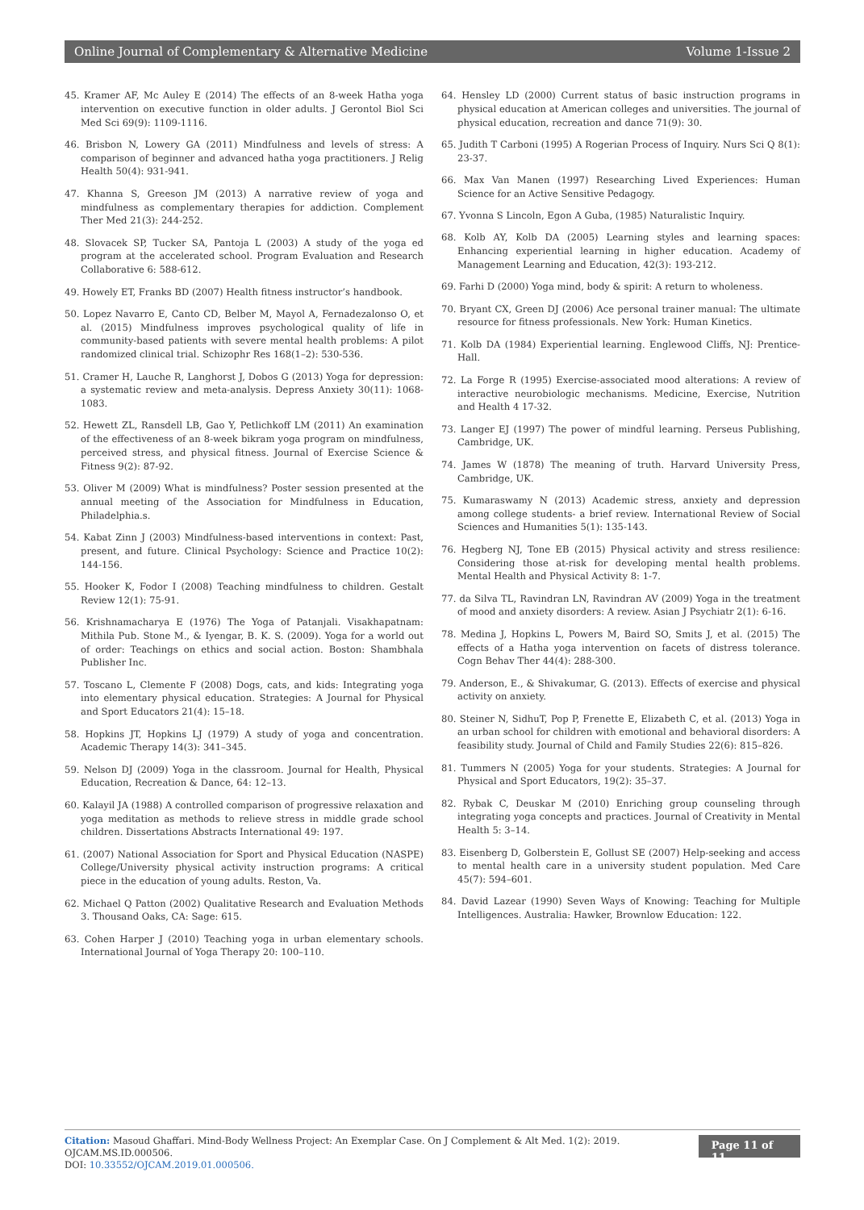Online Journal of Complementary & Alternative Medicine Volume 1-Issue 2
45. Kramer AF, Mc Auley E (2014) The effects of an 8-week Hatha yoga intervention on executive function in older adults. J Gerontol Biol Sci Med Sci 69(9): 1109-1116.
46. Brisbon N, Lowery GA (2011) Mindfulness and levels of stress: A comparison of beginner and advanced hatha yoga practitioners. J Relig Health 50(4): 931-941.
47. Khanna S, Greeson JM (2013) A narrative review of yoga and mindfulness as complementary therapies for addiction. Complement Ther Med 21(3): 244-252.
48. Slovacek SP, Tucker SA, Pantoja L (2003) A study of the yoga ed program at the accelerated school. Program Evaluation and Research Collaborative 6: 588-612.
49. Howely ET, Franks BD (2007) Health fitness instructor’s handbook.
50. Lopez Navarro E, Canto CD, Belber M, Mayol A, Fernadezalonso O, et al. (2015) Mindfulness improves psychological quality of life in community-based patients with severe mental health problems: A pilot randomized clinical trial. Schizophr Res 168(1–2): 530-536.
51. Cramer H, Lauche R, Langhorst J, Dobos G (2013) Yoga for depression: a systematic review and meta-analysis. Depress Anxiety 30(11): 1068-1083.
52. Hewett ZL, Ransdell LB, Gao Y, Petlichkoff LM (2011) An examination of the effectiveness of an 8-week bikram yoga program on mindfulness, perceived stress, and physical fitness. Journal of Exercise Science & Fitness 9(2): 87-92.
53. Oliver M (2009) What is mindfulness? Poster session presented at the annual meeting of the Association for Mindfulness in Education, Philadelphia.s.
54. Kabat Zinn J (2003) Mindfulness-based interventions in context: Past, present, and future. Clinical Psychology: Science and Practice 10(2): 144-156.
55. Hooker K, Fodor I (2008) Teaching mindfulness to children. Gestalt Review 12(1): 75-91.
56. Krishnamacharya E (1976) The Yoga of Patanjali. Visakhapatnam: Mithila Pub. Stone M., & Iyengar, B. K. S. (2009). Yoga for a world out of order: Teachings on ethics and social action. Boston: Shambhala Publisher Inc.
57. Toscano L, Clemente F (2008) Dogs, cats, and kids: Integrating yoga into elementary physical education. Strategies: A Journal for Physical and Sport Educators 21(4): 15–18.
58. Hopkins JT, Hopkins LJ (1979) A study of yoga and concentration. Academic Therapy 14(3): 341–345.
59. Nelson DJ (2009) Yoga in the classroom. Journal for Health, Physical Education, Recreation & Dance, 64: 12–13.
60. Kalayil JA (1988) A controlled comparison of progressive relaxation and yoga meditation as methods to relieve stress in middle grade school children. Dissertations Abstracts International 49: 197.
61. (2007) National Association for Sport and Physical Education (NASPE) College/University physical activity instruction programs: A critical piece in the education of young adults. Reston, Va.
62. Michael Q Patton (2002) Qualitative Research and Evaluation Methods 3. Thousand Oaks, CA: Sage: 615.
63. Cohen Harper J (2010) Teaching yoga in urban elementary schools. International Journal of Yoga Therapy 20: 100–110.
64. Hensley LD (2000) Current status of basic instruction programs in physical education at American colleges and universities. The journal of physical education, recreation and dance 71(9): 30.
65. Judith T Carboni (1995) A Rogerian Process of Inquiry. Nurs Sci Q 8(1): 23-37.
66. Max Van Manen (1997) Researching Lived Experiences: Human Science for an Active Sensitive Pedagogy.
67. Yvonna S Lincoln, Egon A Guba, (1985) Naturalistic Inquiry.
68. Kolb AY, Kolb DA (2005) Learning styles and learning spaces: Enhancing experiential learning in higher education. Academy of Management Learning and Education, 42(3): 193-212.
69. Farhi D (2000) Yoga mind, body & spirit: A return to wholeness.
70. Bryant CX, Green DJ (2006) Ace personal trainer manual: The ultimate resource for fitness professionals. New York: Human Kinetics.
71. Kolb DA (1984) Experiential learning. Englewood Cliffs, NJ: Prentice-Hall.
72. La Forge R (1995) Exercise-associated mood alterations: A review of interactive neurobiologic mechanisms. Medicine, Exercise, Nutrition and Health 4 17-32.
73. Langer EJ (1997) The power of mindful learning. Perseus Publishing, Cambridge, UK.
74. James W (1878) The meaning of truth. Harvard University Press, Cambridge, UK.
75. Kumaraswamy N (2013) Academic stress, anxiety and depression among college students- a brief review. International Review of Social Sciences and Humanities 5(1): 135-143.
76. Hegberg NJ, Tone EB (2015) Physical activity and stress resilience: Considering those at-risk for developing mental health problems. Mental Health and Physical Activity 8: 1-7.
77. da Silva TL, Ravindran LN, Ravindran AV (2009) Yoga in the treatment of mood and anxiety disorders: A review. Asian J Psychiatr 2(1): 6-16.
78. Medina J, Hopkins L, Powers M, Baird SO, Smits J, et al. (2015) The effects of a Hatha yoga intervention on facets of distress tolerance. Cogn Behav Ther 44(4): 288-300.
79. Anderson, E., & Shivakumar, G. (2013). Effects of exercise and physical activity on anxiety.
80. Steiner N, SidhuT, Pop P, Frenette E, Elizabeth C, et al. (2013) Yoga in an urban school for children with emotional and behavioral disorders: A feasibility study. Journal of Child and Family Studies 22(6): 815–826.
81. Tummers N (2005) Yoga for your students. Strategies: A Journal for Physical and Sport Educators, 19(2): 35–37.
82. Rybak C, Deuskar M (2010) Enriching group counseling through integrating yoga concepts and practices. Journal of Creativity in Mental Health 5: 3–14.
83. Eisenberg D, Golberstein E, Gollust SE (2007) Help-seeking and access to mental health care in a university student population. Med Care 45(7): 594–601.
84. David Lazear (1990) Seven Ways of Knowing: Teaching for Multiple Intelligences. Australia: Hawker, Brownlow Education: 122.
Citation: Masoud Ghaffari. Mind-Body Wellness Project: An Exemplar Case. On J Complement & Alt Med. 1(2): 2019. OJCAM.MS.ID.000506.
DOI: 10.33552/OJCAM.2019.01.000506.
Page 11 of 11